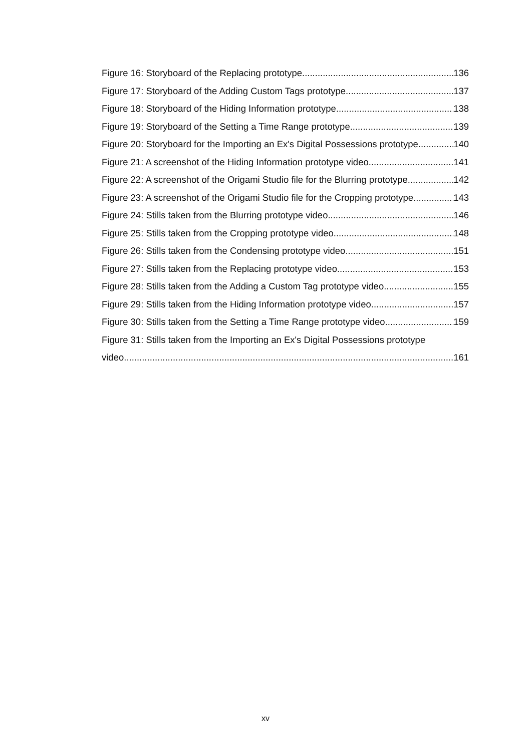Figure 16: Storyboard of the Replacing prototype. 136
Figure 17: Storyboard of the Adding Custom Tags prototype. 137
Figure 18: Storyboard of the Hiding Information prototype. 138
Figure 19: Storyboard of the Setting a Time Range prototype. 139
Figure 20: Storyboard for the Importing an Ex's Digital Possessions prototype 140
Figure 21: A screenshot of the Hiding Information prototype video. 141
Figure 22: A screenshot of the Origami Studio file for the Blurring prototype. 142
Figure 23: A screenshot of the Origami Studio file for the Cropping prototype. 143
Figure 24: Stills taken from the Blurring prototype video. 146
Figure 25: Stills taken from the Cropping prototype video. 148
Figure 26: Stills taken from the Condensing prototype video. 151
Figure 27: Stills taken from the Replacing prototype video. 153
Figure 28: Stills taken from the Adding a Custom Tag prototype video. 155
Figure 29: Stills taken from the Hiding Information prototype video. 157
Figure 30: Stills taken from the Setting a Time Range prototype video. 159
Figure 31: Stills taken from the Importing an Ex's Digital Possessions prototype
video. 161
xv